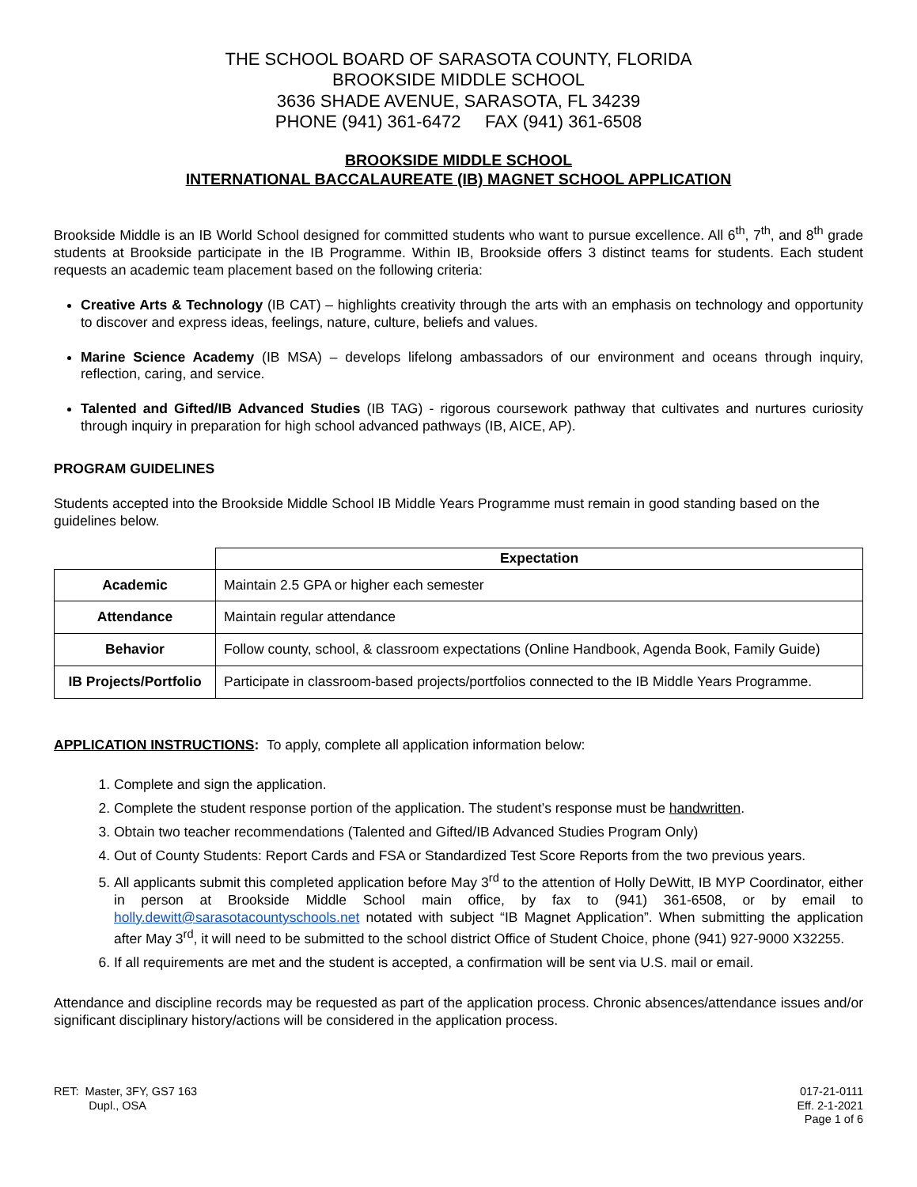THE SCHOOL BOARD OF SARASOTA COUNTY, FLORIDA
BROOKSIDE MIDDLE SCHOOL
3636 SHADE AVENUE, SARASOTA, FL 34239
PHONE (941) 361-6472 FAX (941) 361-6508
BROOKSIDE MIDDLE SCHOOL
INTERNATIONAL BACCALAUREATE (IB) MAGNET SCHOOL APPLICATION
Brookside Middle is an IB World School designed for committed students who want to pursue excellence. All 6<sup>th</sup>, 7<sup>th</sup>, and 8<sup>th</sup> grade students at Brookside participate in the IB Programme. Within IB, Brookside offers 3 distinct teams for students. Each student requests an academic team placement based on the following criteria:
Creative Arts & Technology (IB CAT) – highlights creativity through the arts with an emphasis on technology and opportunity to discover and express ideas, feelings, nature, culture, beliefs and values.
Marine Science Academy (IB MSA) – develops lifelong ambassadors of our environment and oceans through inquiry, reflection, caring, and service.
Talented and Gifted/IB Advanced Studies (IB TAG) - rigorous coursework pathway that cultivates and nurtures curiosity through inquiry in preparation for high school advanced pathways (IB, AICE, AP).
PROGRAM GUIDELINES
Students accepted into the Brookside Middle School IB Middle Years Programme must remain in good standing based on the guidelines below.
| | Expectation |
| --- | --- |
| Academic | Maintain 2.5 GPA or higher each semester |
| Attendance | Maintain regular attendance |
| Behavior | Follow county, school, & classroom expectations (Online Handbook, Agenda Book, Family Guide) |
| IB Projects/Portfolio | Participate in classroom-based projects/portfolios connected to the IB Middle Years Programme. |
APPLICATION INSTRUCTIONS: To apply, complete all application information below:
1. Complete and sign the application.
2. Complete the student response portion of the application. The student’s response must be handwritten.
3. Obtain two teacher recommendations (Talented and Gifted/IB Advanced Studies Program Only)
4. Out of County Students: Report Cards and FSA or Standardized Test Score Reports from the two previous years.
5. All applicants submit this completed application before May 3<sup>rd</sup> to the attention of Holly DeWitt, IB MYP Coordinator, either in person at Brookside Middle School main office, by fax to (941) 361-6508, or by email to holly.dewitt@sarasotacountyschools.net notated with subject “IB Magnet Application”. When submitting the application after May 3<sup>rd</sup>, it will need to be submitted to the school district Office of Student Choice, phone (941) 927-9000 X32255.
6. If all requirements are met and the student is accepted, a confirmation will be sent via U.S. mail or email.
Attendance and discipline records may be requested as part of the application process. Chronic absences/attendance issues and/or significant disciplinary history/actions will be considered in the application process.
RET: Master, 3FY, GS7 163
Dupl., OSA
017-21-0111
Eff. 2-1-2021
Page 1 of 6